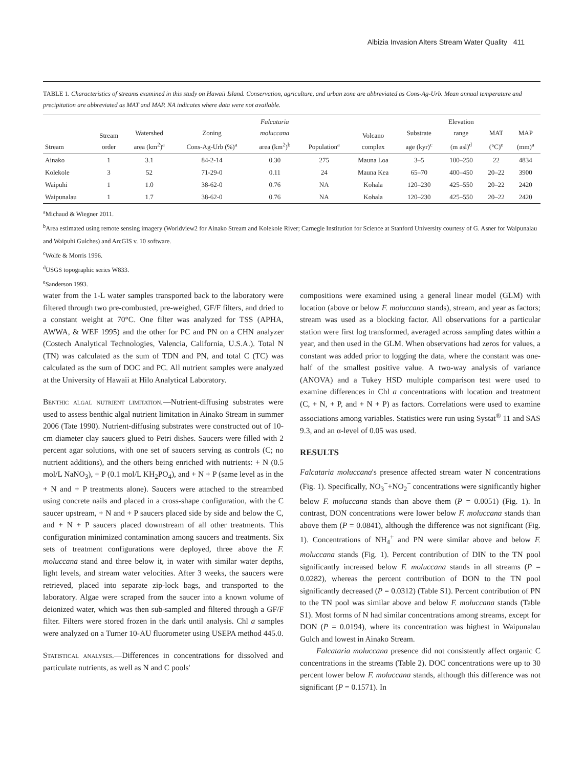Albizia Invasion Alters Stream Water Quality 411
TABLE 1. Characteristics of streams examined in this study on Hawaii Island. Conservation, agriculture, and urban zone are abbreviated as Cons-Ag-Urb. Mean annual temperature and precipitation are abbreviated as MAT and MAP. NA indicates where data were not available.
| Stream | Stream order | Watershed area (km<sup>2</sup>)<sup>a</sup> | Zoning Cons-Ag-Urb (%)<sup>a</sup> | Falcataria moluccana area (km<sup>2</sup>)<sup>b</sup> | Population<sup>a</sup> | Volcano complex | Substrate age (kyr)<sup>c</sup> | Elevation range (m asl)<sup>d</sup> | MAT (°C)<sup>e</sup> | MAP (mm)<sup>a</sup> |
| --- | --- | --- | --- | --- | --- | --- | --- | --- | --- | --- |
| Ainako | 1 | 3.1 | 84-2-14 | 0.30 | 275 | Mauna Loa | 3–5 | 100–250 | 22 | 4834 |
| Kolekole | 3 | 52 | 71-29-0 | 0.11 | 24 | Mauna Kea | 65–70 | 400–450 | 20–22 | 3900 |
| Waipuhi | 1 | 1.0 | 38-62-0 | 0.76 | NA | Kohala | 120–230 | 425–550 | 20–22 | 2420 |
| Waipunalau | 1 | 1.7 | 38-62-0 | 0.76 | NA | Kohala | 120–230 | 425–550 | 20–22 | 2420 |
<sup>a</sup> Michaud & Wiegner 2011.
<sup>b</sup> Area estimated using remote sensing imagery (Worldview2 for Ainako Stream and Kolekole River; Carnegie Institution for Science at Stanford University courtesy of G. Asner for Waipunalau and Waipuhi Gulches) and ArcGIS v. 10 software.
<sup>c</sup> Wolfe & Morris 1996.
<sup>d</sup> USGS topographic series W833.
<sup>e</sup> Sanderson 1993.
water from the 1-L water samples transported back to the laboratory were filtered through two pre-combusted, pre-weighed, GF/F filters, and dried to a constant weight at 70°C. One filter was analyzed for TSS (APHA, AWWA, & WEF 1995) and the other for PC and PN on a CHN analyzer (Costech Analytical Technologies, Valencia, California, U.S.A.). Total N (TN) was calculated as the sum of TDN and PN, and total C (TC) was calculated as the sum of DOC and PC. All nutrient samples were analyzed at the University of Hawaii at Hilo Analytical Laboratory.
Benthic algal nutrient limitation.—Nutrient-diffusing substrates were used to assess benthic algal nutrient limitation in Ainako Stream in summer 2006 (Tate 1990). Nutrient-diffusing substrates were constructed out of 10-cm diameter clay saucers glued to Petri dishes. Saucers were filled with 2 percent agar solutions, with one set of saucers serving as controls (C; no nutrient additions), and the others being enriched with nutrients: + N (0.5 mol/L NaNO<sub>3</sub>), + P (0.1 mol/L KH<sub>2</sub>PO<sub>4</sub>), and + N + P (same level as in the + N and + P treatments alone). Saucers were attached to the streambed using concrete nails and placed in a cross-shape configuration, with the C saucer upstream, + N and + P saucers placed side by side and below the C, and + N + P saucers placed downstream of all other treatments. This configuration minimized contamination among saucers and treatments. Six sets of treatment configurations were deployed, three above the F. moluccana stand and three below it, in water with similar water depths, light levels, and stream water velocities. After 3 weeks, the saucers were retrieved, placed into separate zip-lock bags, and transported to the laboratory. Algae were scraped from the saucer into a known volume of deionized water, which was then sub-sampled and filtered through a GF/F filter. Filters were stored frozen in the dark until analysis. Chl a samples were analyzed on a Turner 10-AU fluorometer using USEPA method 445.0.
Statistical analyses.—Differences in concentrations for dissolved and particulate nutrients, as well as N and C pools'
compositions were examined using a general linear model (GLM) with location (above or below F. moluccana stands), stream, and year as factors; stream was used as a blocking factor. All observations for a particular station were first log transformed, averaged across sampling dates within a year, and then used in the GLM. When observations had zeros for values, a constant was added prior to logging the data, where the constant was one-half of the smallest positive value. A two-way analysis of variance (ANOVA) and a Tukey HSD multiple comparison test were used to examine differences in Chl a concentrations with location and treatment (C, + N, + P, and + N + P) as factors. Correlations were used to examine associations among variables. Statistics were run using Systat<sup>®</sup> 11 and SAS 9.3, and an α-level of 0.05 was used.
RESULTS
Falcataria moluccana's presence affected stream water N concentrations (Fig. 1). Specifically, NO<sub>3</sub><sup>−</sup>+NO<sub>2</sub><sup>−</sup> concentrations were significantly higher below F. moluccana stands than above them (P = 0.0051) (Fig. 1). In contrast, DON concentrations were lower below F. moluccana stands than above them (P = 0.0841), although the difference was not significant (Fig. 1). Concentrations of NH<sub>4</sub><sup>+</sup> and PN were similar above and below F. moluccana stands (Fig. 1). Percent contribution of DIN to the TN pool significantly increased below F. moluccana stands in all streams (P = 0.0282), whereas the percent contribution of DON to the TN pool significantly decreased (P = 0.0312) (Table S1). Percent contribution of PN to the TN pool was similar above and below F. moluccana stands (Table S1). Most forms of N had similar concentrations among streams, except for DON (P = 0.0194), where its concentration was highest in Waipunalau Gulch and lowest in Ainako Stream.
Falcataria moluccana presence did not consistently affect organic C concentrations in the streams (Table 2). DOC concentrations were up to 30 percent lower below F. moluccana stands, although this difference was not significant (P = 0.1571). In